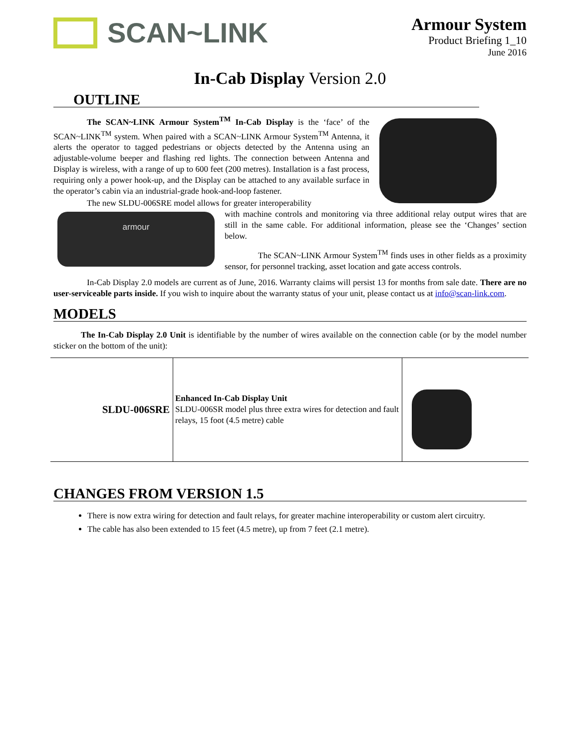SCAN~LINK
Armour System
Product Briefing 1_10
June 2016
In-Cab Display Version 2.0
OUTLINE
The SCAN~LINK Armour System<sup>TM</sup> In-Cab Display is the ‘face’ of the SCAN~LINK<sup>TM</sup> system. When paired with a SCAN~LINK Armour System<sup>TM</sup> Antenna, it alerts the operator to tagged pedestrians or objects detected by the Antenna using an adjustable-volume beeper and flashing red lights. The connection between Antenna and Display is wireless, with a range of up to 600 feet (200 metres). Installation is a fast process, requiring only a power hook-up, and the Display can be attached to any available surface in the operator’s cabin via an industrial-grade hook-and-loop fastener.
The new SLDU-006SRE model allows for greater interoperability
armour
with machine controls and monitoring via three additional relay output wires that are still in the same cable. For additional information, please see the ‘Changes’ section below.
The SCAN~LINK Armour System<sup>TM</sup> finds uses in other fields as a proximity sensor, for personnel tracking, asset location and gate access controls.
In-Cab Display 2.0 models are current as of June, 2016. Warranty claims will persist 13 for months from sale date. There are no user-serviceable parts inside. If you wish to inquire about the warranty status of your unit, please contact us at info@scan-link.com.
MODELS
The In-Cab Display 2.0 Unit is identifiable by the number of wires available on the connection cable (or by the model number sticker on the bottom of the unit):
| SLDU-006SRE | Enhanced In-Cab Display Unit SLDU-006SR model plus three extra wires for detection and fault relays, 15 foot (4.5 metre) cable | |
CHANGES FROM VERSION 1.5
There is now extra wiring for detection and fault relays, for greater machine interoperability or custom alert circuitry.
The cable has also been extended to 15 feet (4.5 metre), up from 7 feet (2.1 metre).